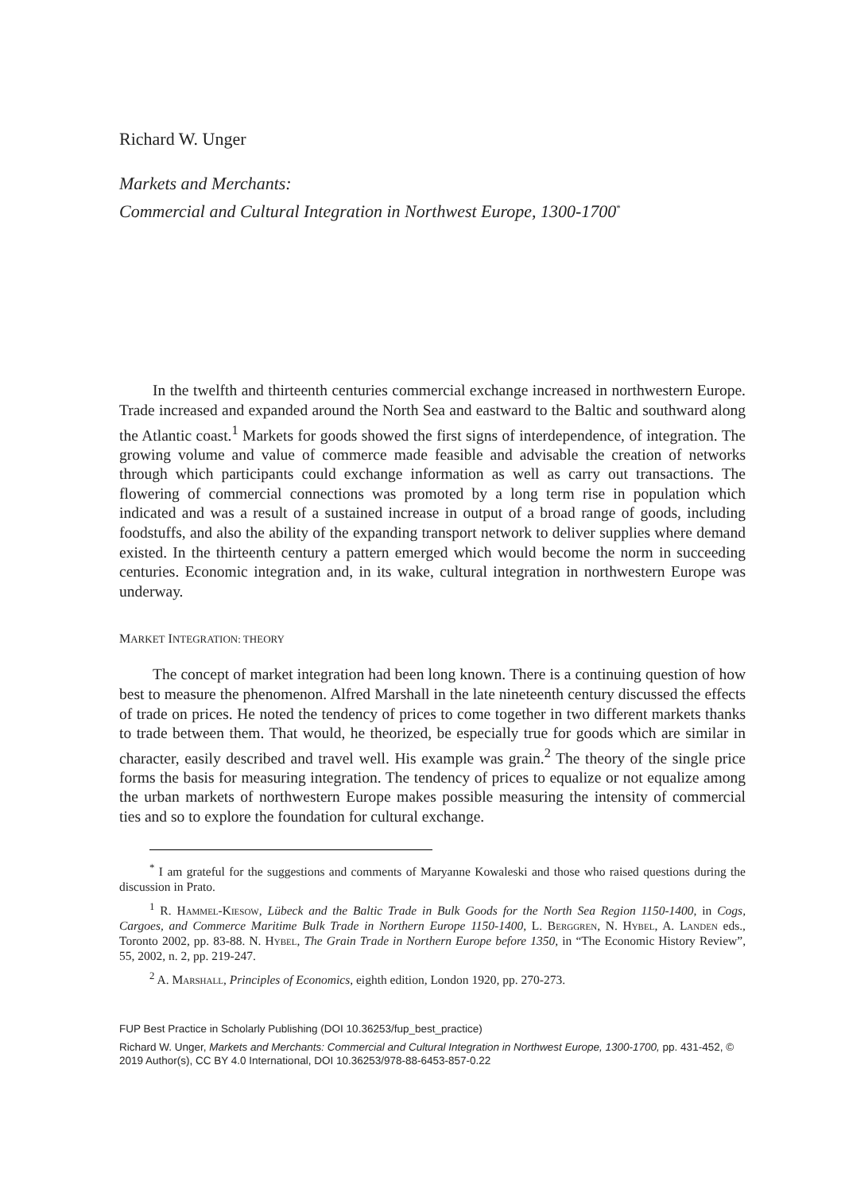Richard W. Unger
Markets and Merchants:
Commercial and Cultural Integration in Northwest Europe, 1300-1700<sup>*</sup>
In the twelfth and thirteenth centuries commercial exchange increased in northwestern Europe. Trade increased and expanded around the North Sea and eastward to the Baltic and southward along the Atlantic coast.<sup>1</sup> Markets for goods showed the first signs of interdependence, of integration. The growing volume and value of commerce made feasible and advisable the creation of networks through which participants could exchange information as well as carry out transactions. The flowering of commercial connections was promoted by a long term rise in population which indicated and was a result of a sustained increase in output of a broad range of goods, including foodstuffs, and also the ability of the expanding transport network to deliver supplies where demand existed. In the thirteenth century a pattern emerged which would become the norm in succeeding centuries. Economic integration and, in its wake, cultural integration in northwestern Europe was underway.
MARKET INTEGRATION: THEORY
The concept of market integration had been long known. There is a continuing question of how best to measure the phenomenon. Alfred Marshall in the late nineteenth century discussed the effects of trade on prices. He noted the tendency of prices to come together in two different markets thanks to trade between them. That would, he theorized, be especially true for goods which are similar in character, easily described and travel well. His example was grain.<sup>2</sup> The theory of the single price forms the basis for measuring integration. The tendency of prices to equalize or not equalize among the urban markets of northwestern Europe makes possible measuring the intensity of commercial ties and so to explore the foundation for cultural exchange.
<sup>*</sup> I am grateful for the suggestions and comments of Maryanne Kowaleski and those who raised questions during the discussion in Prato.
<sup>1</sup> R. Hammel-Kiesow, Lübeck and the Baltic Trade in Bulk Goods for the North Sea Region 1150-1400, in Cogs, Cargoes, and Commerce Maritime Bulk Trade in Northern Europe 1150-1400, L. Berggren, N. Hybel, A. Landen eds., Toronto 2002, pp. 83-88. N. Hybel, The Grain Trade in Northern Europe before 1350, in “The Economic History Review”, 55, 2002, n. 2, pp. 219-247.
<sup>2</sup> A. Marshall, Principles of Economics, eighth edition, London 1920, pp. 270-273.
FUP Best Practice in Scholarly Publishing (DOI 10.36253/fup_best_practice)
Richard W. Unger, Markets and Merchants: Commercial and Cultural Integration in Northwest Europe, 1300-1700, pp. 431-452, © 2019 Author(s), CC BY 4.0 International, DOI 10.36253/978-88-6453-857-0.22